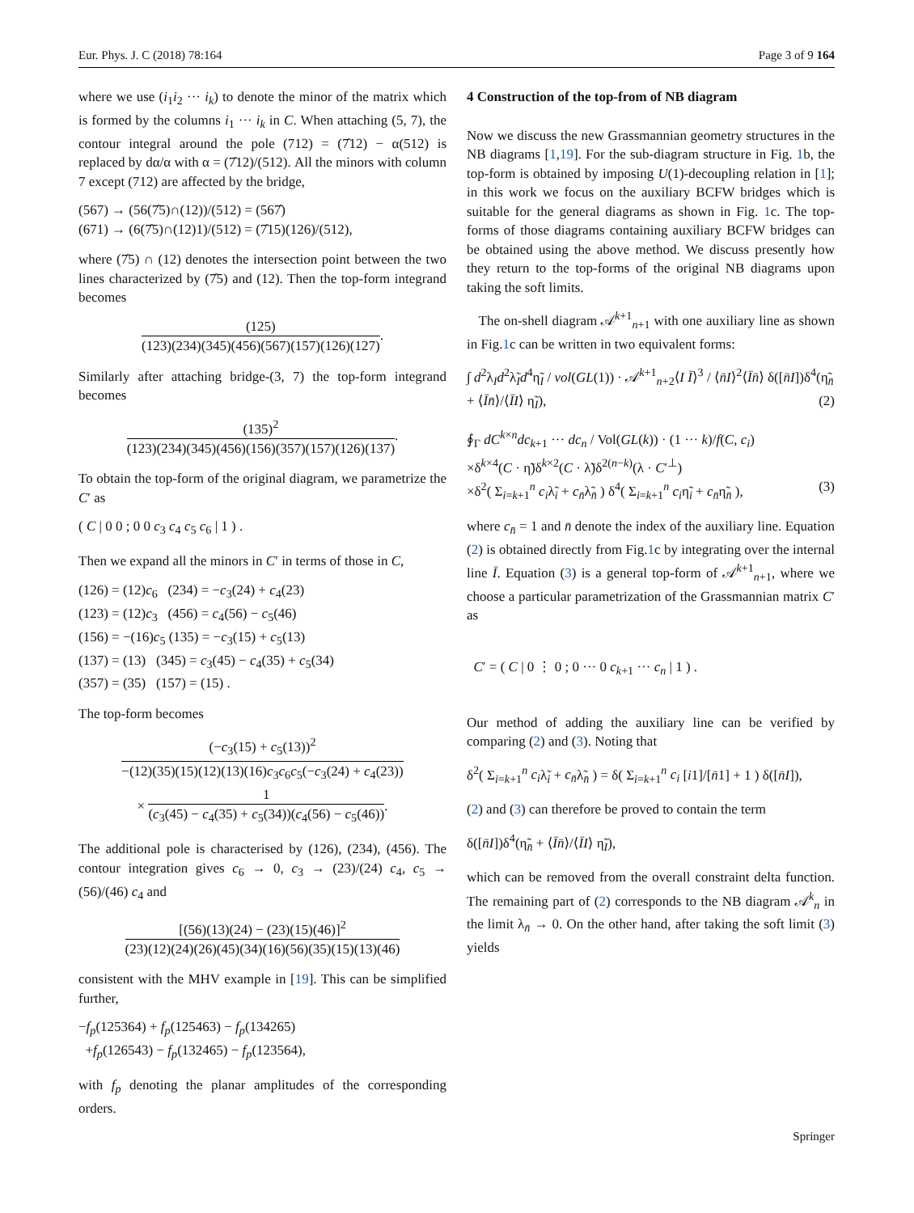Eur. Phys. J. C (2018) 78:164 Page 3 of 9 164
where we use (i<sub>1</sub>i<sub>2</sub> ··· i<sub>k</sub>) to denote the minor of the matrix which is formed by the columns i<sub>1</sub> ··· i<sub>k</sub> in C. When attaching (5, 7), the contour integral around the pole (712) = (7̂12) − α(512) is replaced by dα/α with α = (7̂12)/(512). All the minors with column 7 except (712) are affected by the bridge,
(567) → (56(7̂5)∩(12))/(512) = (567̂)
(671) → (6(7̂5)∩(12)1)/(512) = (7̂15)(126)/(512),
where (7̂5) ∩ (12) denotes the intersection point between the two lines characterized by (7̂5) and (12). Then the top-form integrand becomes
(125)
(123)(234)(345)(456)(567)(157)(126)(127)
.
Similarly after attaching bridge-(3, 7) the top-form integrand becomes
(135)<sup>2</sup>
(123)(234)(345)(456)(156)(357)(157)(126)(137)
.
To obtain the top-form of the original diagram, we parametrize the C′ as
( C | 0 0 ; 0 0 c<sub>3</sub> c<sub>4</sub> c<sub>5</sub> c<sub>6</sub> | 1 ) .
Then we expand all the minors in C′ in terms of those in C,
(126) = (12)c<sub>6</sub> (234) = −c<sub>3</sub>(24) + c<sub>4</sub>(23)
(123) = (12)c<sub>3</sub> (456) = c<sub>4</sub>(56) − c<sub>5</sub>(46)
(156) = −(16)c<sub>5</sub> (135) = −c<sub>3</sub>(15) + c<sub>5</sub>(13)
(137) = (13) (345) = c<sub>3</sub>(45) − c<sub>4</sub>(35) + c<sub>5</sub>(34)
(357) = (35) (157) = (15) .
The top-form becomes
(−c<sub>3</sub>(15) + c<sub>5</sub>(13))<sup>2</sup>
−(12)(35)(15)(12)(13)(16)c<sub>3</sub>c<sub>6</sub>c<sub>5</sub>(−c<sub>3</sub>(24) + c<sub>4</sub>(23))
×
1
(c<sub>3</sub>(45) − c<sub>4</sub>(35) + c<sub>5</sub>(34))(c<sub>4</sub>(56) − c<sub>5</sub>(46))
.
The additional pole is characterised by (126), (234), (456). The contour integration gives c<sub>6</sub> → 0, c<sub>3</sub> → (23)/(24) c<sub>4</sub>, c<sub>5</sub> → (56)/(46) c<sub>4</sub> and
[(56)(13)(24) − (23)(15)(46)]<sup>2</sup>
(23)(12)(24)(26)(45)(34)(16)(56)(35)(15)(13)(46)
consistent with the MHV example in [19]. This can be simplified further,
−f<sub>p</sub>(125364) + f<sub>p</sub>(125463) − f<sub>p</sub>(134265)
+f<sub>p</sub>(126543) − f<sub>p</sub>(132465) − f<sub>p</sub>(123564),
with f<sub>p</sub> denoting the planar amplitudes of the corresponding orders.
4 Construction of the top-from of NB diagram
Now we discuss the new Grassmannian geometry structures in the NB diagrams [1,19]. For the sub-diagram structure in Fig. 1b, the top-form is obtained by imposing U(1)-decoupling relation in [1]; in this work we focus on the auxiliary BCFW bridges which is suitable for the general diagrams as shown in Fig. 1c. The top-forms of those diagrams containing auxiliary BCFW bridges can be obtained using the above method. We discuss presently how they return to the top-forms of the original NB diagrams upon taking the soft limits.
The on-shell diagram 𝒜<sup>k+1</sup><sub>n+1</sub> with one auxiliary line as shown in Fig.1c can be written in two equivalent forms:
∫ d<sup>2</sup>λ<sub>I</sub>d<sup>2</sup>λ̃<sub>I</sub>d<sup>4</sup>η̃<sub>I</sub> / vol(GL(1)) · 𝒜<sup>k+1</sup><sub>n+2</sub>⟨I Ī⟩<sup>3</sup> / ⟨n̄I⟩<sup>2</sup>⟨Īn̄⟩ δ([n̄I])δ<sup>4</sup>(η̃<sub>n̄</sub> + ⟨Īn̄⟩/⟨ĪI⟩ η̃<sub>I</sub>), (2)
∮<sub>Γ</sub> dC<sup>k×n</sup>dc<sub>k+1</sub> ··· dc<sub>n</sub> / Vol(GL(k)) · (1 ··· k)/f(C, c<sub>i</sub>)
×δ<sup>k×4</sup>(C · η̃)δ<sup>k×2</sup>(C · λ̃)δ<sup>2(n−k)</sup>(λ · C′<sup>⊥</sup>)
×δ<sup>2</sup>( Σ<sub>i=k+1</sub><sup>n</sup> c<sub>i</sub>λ̃<sub>i</sub> + c<sub>n̄</sub>λ̃<sub>n̄</sub> ) δ<sup>4</sup>( Σ<sub>i=k+1</sub><sup>n</sup> c<sub>i</sub>η̃<sub>i</sub> + c<sub>n̄</sub>η̃<sub>n̄</sub> ), (3)
where c<sub>n̄</sub> = 1 and n̄ denote the index of the auxiliary line. Equation (2) is obtained directly from Fig.1c by integrating over the internal line Ī. Equation (3) is a general top-form of 𝒜<sup>k+1</sup><sub>n+1</sub>, where we choose a particular parametrization of the Grassmannian matrix C′ as
C′ = ( C | 0 ⋮ 0 ; 0 ··· 0 c<sub>k+1</sub> ··· c<sub>n</sub> | 1 ) .
Our method of adding the auxiliary line can be verified by comparing (2) and (3). Noting that
δ<sup>2</sup>( Σ<sub>i=k+1</sub><sup>n</sup> c<sub>i</sub>λ̃<sub>i</sub> + c<sub>n̄</sub>λ̃<sub>n̄</sub> ) = δ( Σ<sub>i=k+1</sub><sup>n</sup> c<sub>i</sub> [i1]/[n̄1] + 1 ) δ([n̄I]),
(2) and (3) can therefore be proved to contain the term
δ([n̄I])δ<sup>4</sup>(η̃<sub>n̄</sub> + ⟨Īn̄⟩/⟨ĪI⟩ η̃<sub>I</sub>),
which can be removed from the overall constraint delta function. The remaining part of (2) corresponds to the NB diagram 𝒜<sup>k</sup><sub>n</sub> in the limit λ<sub>n̄</sub> → 0. On the other hand, after taking the soft limit (3) yields
Springer